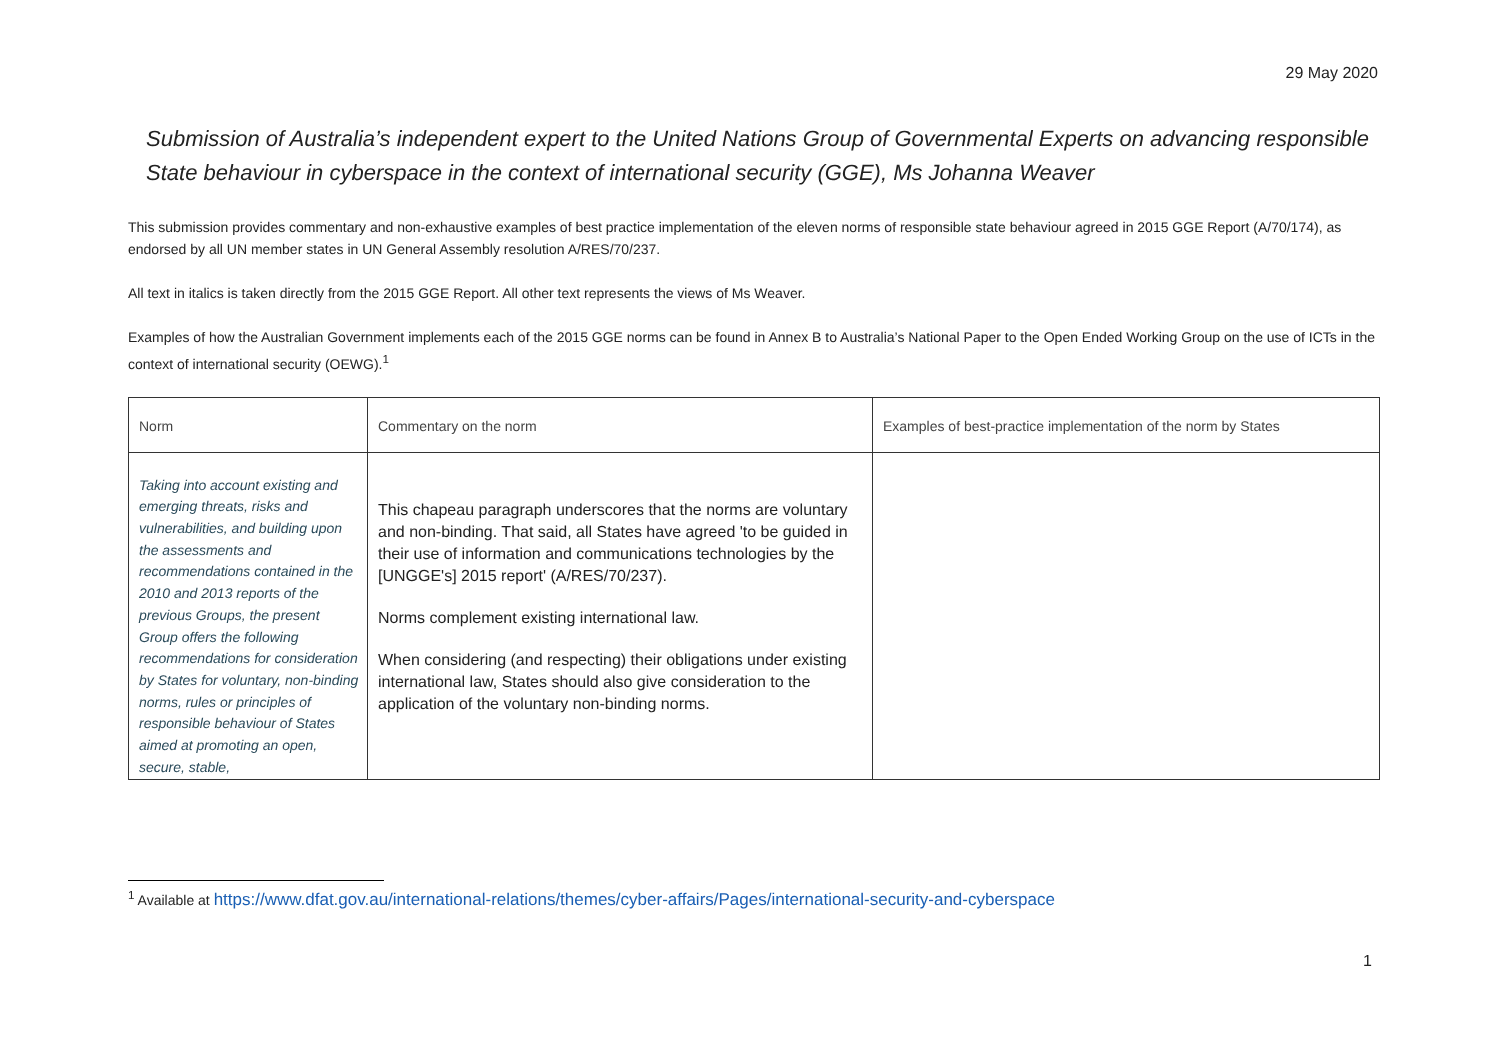29 May 2020
Submission of Australia’s independent expert to the United Nations Group of Governmental Experts on advancing responsible State behaviour in cyberspace in the context of international security (GGE), Ms Johanna Weaver
This submission provides commentary and non-exhaustive examples of best practice implementation of the eleven norms of responsible state behaviour agreed in 2015 GGE Report (A/70/174), as endorsed by all UN member states in UN General Assembly resolution A/RES/70/237.
All text in italics is taken directly from the 2015 GGE Report. All other text represents the views of Ms Weaver.
Examples of how the Australian Government implements each of the 2015 GGE norms can be found in Annex B to Australia’s National Paper to the Open Ended Working Group on the use of ICTs in the context of international security (OEWG).<sup>1</sup>
| Norm | Commentary on the norm | Examples of best-practice implementation of the norm by States |
| --- | --- | --- |
| Taking into account existing and emerging threats, risks and vulnerabilities, and building upon the assessments and recommendations contained in the 2010 and 2013 reports of the previous Groups, the present Group offers the following recommendations for consideration by States for voluntary, non-binding norms, rules or principles of responsible behaviour of States aimed at promoting an open, secure, stable, | This chapeau paragraph underscores that the norms are voluntary and non-binding. That said, all States have agreed 'to be guided in their use of information and communications technologies by the [UNGGE's] 2015 report' (A/RES/70/237). Norms complement existing international law. When considering (and respecting) their obligations under existing international law, States should also give consideration to the application of the voluntary non-binding norms. | |
<sup>1</sup> Available at https://www.dfat.gov.au/international-relations/themes/cyber-affairs/Pages/international-security-and-cyberspace
1